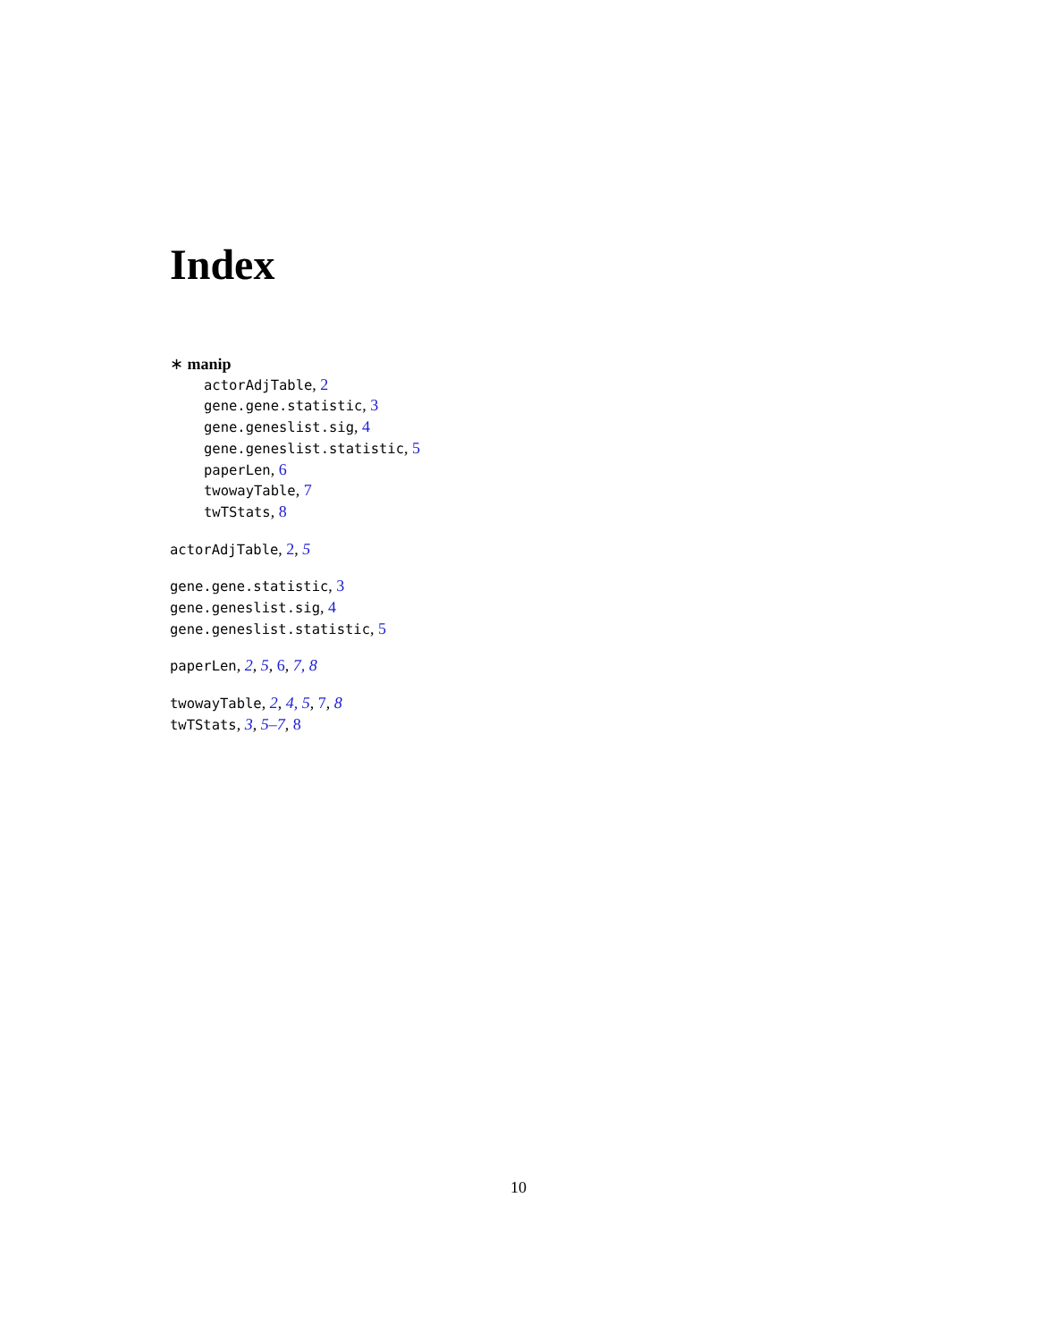Index
∗ manip
actorAdjTable, 2
gene.gene.statistic, 3
gene.geneslist.sig, 4
gene.geneslist.statistic, 5
paperLen, 6
twowayTable, 7
twTStats, 8
actorAdjTable, 2, 5
gene.gene.statistic, 3
gene.geneslist.sig, 4
gene.geneslist.statistic, 5
paperLen, 2, 5, 6, 7, 8
twowayTable, 2, 4, 5, 7, 8
twTStats, 3, 5–7, 8
10